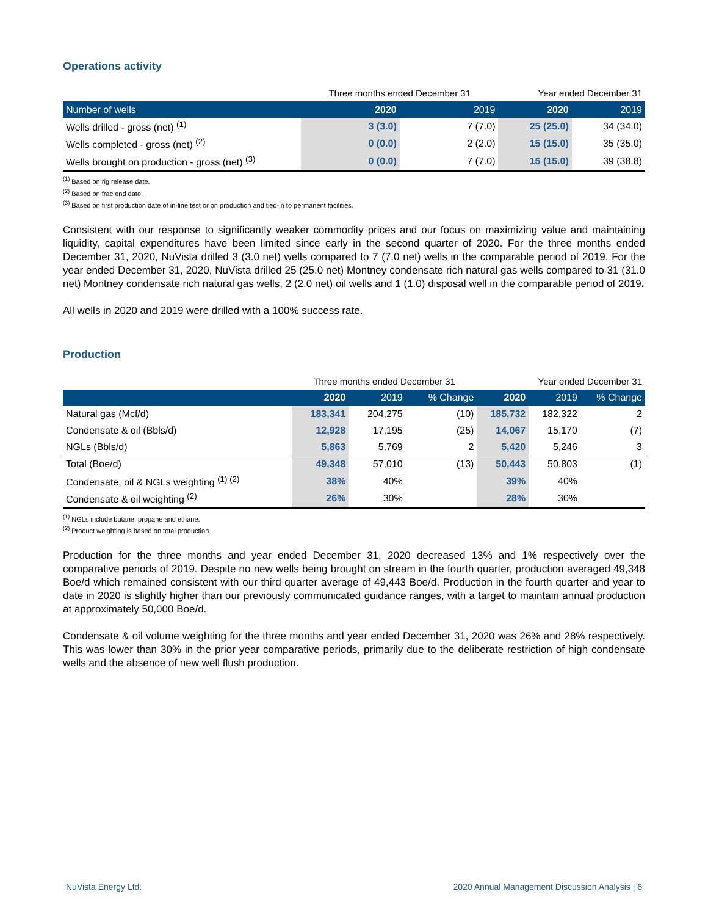Operations activity
| | Three months ended December 31 | | Year ended December 31 | |
| Number of wells | 2020 | 2019 | 2020 | 2019 |
| Wells drilled - gross (net) <sup>(1)</sup> | 3 (3.0) | 7 (7.0) | 25 (25.0) | 34 (34.0) |
| Wells completed - gross (net) <sup>(2)</sup> | 0 (0.0) | 2 (2.0) | 15 (15.0) | 35 (35.0) |
| Wells brought on production - gross (net) <sup>(3)</sup> | 0 (0.0) | 7 (7.0) | 15 (15.0) | 39 (38.8) |
<sup>(1)</sup> Based on rig release date.
<sup>(2)</sup> Based on frac end date.
<sup>(3)</sup> Based on first production date of in-line test or on production and tied-in to permanent facilities.
Consistent with our response to significantly weaker commodity prices and our focus on maximizing value and maintaining liquidity, capital expenditures have been limited since early in the second quarter of 2020. For the three months ended December 31, 2020, NuVista drilled 3 (3.0 net) wells compared to 7 (7.0 net) wells in the comparable period of 2019. For the year ended December 31, 2020, NuVista drilled 25 (25.0 net) Montney condensate rich natural gas wells compared to 31 (31.0 net) Montney condensate rich natural gas wells, 2 (2.0 net) oil wells and 1 (1.0) disposal well in the comparable period of 2019.
All wells in 2020 and 2019 were drilled with a 100% success rate.
Production
| | Three months ended December 31 | | | Year ended December 31 | | |
| | 2020 | 2019 | % Change | 2020 | 2019 | % Change |
| Natural gas (Mcf/d) | 183,341 | 204,275 | (10) | 185,732 | 182,322 | 2 |
| Condensate & oil (Bbls/d) | 12,928 | 17,195 | (25) | 14,067 | 15,170 | (7) |
| NGLs (Bbls/d) | 5,863 | 5,769 | 2 | 5,420 | 5,246 | 3 |
| Total (Boe/d) | 49,348 | 57,010 | (13) | 50,443 | 50,803 | (1) |
| Condensate, oil & NGLs weighting <sup>(1) (2)</sup> | 38% | 40% | | 39% | 40% | |
| Condensate & oil weighting <sup>(2)</sup> | 26% | 30% | | 28% | 30% | |
<sup>(1)</sup> NGLs include butane, propane and ethane.
<sup>(2)</sup> Product weighting is based on total production.
Production for the three months and year ended December 31, 2020 decreased 13% and 1% respectively over the comparative periods of 2019. Despite no new wells being brought on stream in the fourth quarter, production averaged 49,348 Boe/d which remained consistent with our third quarter average of 49,443 Boe/d. Production in the fourth quarter and year to date in 2020 is slightly higher than our previously communicated guidance ranges, with a target to maintain annual production at approximately 50,000 Boe/d.
Condensate & oil volume weighting for the three months and year ended December 31, 2020 was 26% and 28% respectively. This was lower than 30% in the prior year comparative periods, primarily due to the deliberate restriction of high condensate wells and the absence of new well flush production.
NuVista Energy Ltd. 2020 Annual Management Discussion Analysis | 6